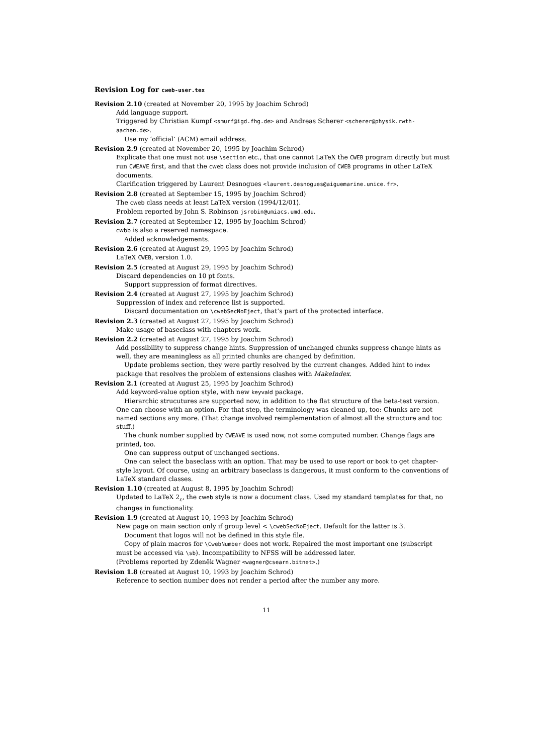Revision Log for cweb-user.tex
Revision 2.10 (created at November 20, 1995 by Joachim Schrod)
Add language support.
Triggered by Christian Kumpf <smurf@igd.fhg.de> and Andreas Scherer <scherer@physik.rwth-aachen.de>.
Use my ‘official’ (ACM) email address.
Revision 2.9 (created at November 20, 1995 by Joachim Schrod)
Explicate that one must not use \section etc., that one cannot LaTeX the CWEB program directly but must run CWEAVE first, and that the cweb class does not provide inclusion of CWEB programs in other LaTeX documents.
Clarification triggered by Laurent Desnogues <laurent.desnogues@aiguemarine.unice.fr>.
Revision 2.8 (created at September 15, 1995 by Joachim Schrod)
The cweb class needs at least LaTeX version ⟨1994/12/01⟩.
Problem reported by John S. Robinson jsrobin@umiacs.umd.edu.
Revision 2.7 (created at September 12, 1995 by Joachim Schrod)
cwbb is also a reserved namespace.
Added acknowledgements.
Revision 2.6 (created at August 29, 1995 by Joachim Schrod)
LaTeX CWEB, version 1.0.
Revision 2.5 (created at August 29, 1995 by Joachim Schrod)
Discard dependencies on 10 pt fonts.
Support suppression of format directives.
Revision 2.4 (created at August 27, 1995 by Joachim Schrod)
Suppression of index and reference list is supported.
Discard documentation on \cwebSecNoEject, that’s part of the protected interface.
Revision 2.3 (created at August 27, 1995 by Joachim Schrod)
Make usage of baseclass with chapters work.
Revision 2.2 (created at August 27, 1995 by Joachim Schrod)
Add possibility to suppress change hints. Suppression of unchanged chunks suppress change hints as well, they are meaningless as all printed chunks are changed by definition.
Update problems section, they were partly resolved by the current changes. Added hint to index package that resolves the problem of extensions clashes with MakeIndex.
Revision 2.1 (created at August 25, 1995 by Joachim Schrod)
Add keyword-value option style, with new keyvald package.
Hierarchic strucutures are supported now, in addition to the flat structure of the beta-test version. One can choose with an option. For that step, the terminology was cleaned up, too: Chunks are not named sections any more. (That change involved reimplementation of almost all the structure and toc stuff.)
The chunk number supplied by CWEAVE is used now, not some computed number. Change flags are printed, too.
One can suppress output of unchanged sections.
One can select the baseclass with an option. That may be used to use report or book to get chapter-style layout. Of course, using an arbitrary baseclass is dangerous, it must conform to the conventions of LaTeX standard classes.
Revision 1.10 (created at August 8, 1995 by Joachim Schrod)
Updated to LaTeX 2<sub>ε</sub>, the cweb style is now a document class. Used my standard templates for that, no changes in functionality.
Revision 1.9 (created at August 10, 1993 by Joachim Schrod)
New page on main section only if group level < \cwebSecNoEject. Default for the latter is 3.
Document that logos will not be defined in this style file.
Copy of plain macros for \CwebNumber does not work. Repaired the most important one (subscript must be accessed via \sb). Incompatibility to NFSS will be addressed later.
(Problems reported by Zdeněk Wagner <wagner@csearn.bitnet>.)
Revision 1.8 (created at August 10, 1993 by Joachim Schrod)
Reference to section number does not render a period after the number any more.
11